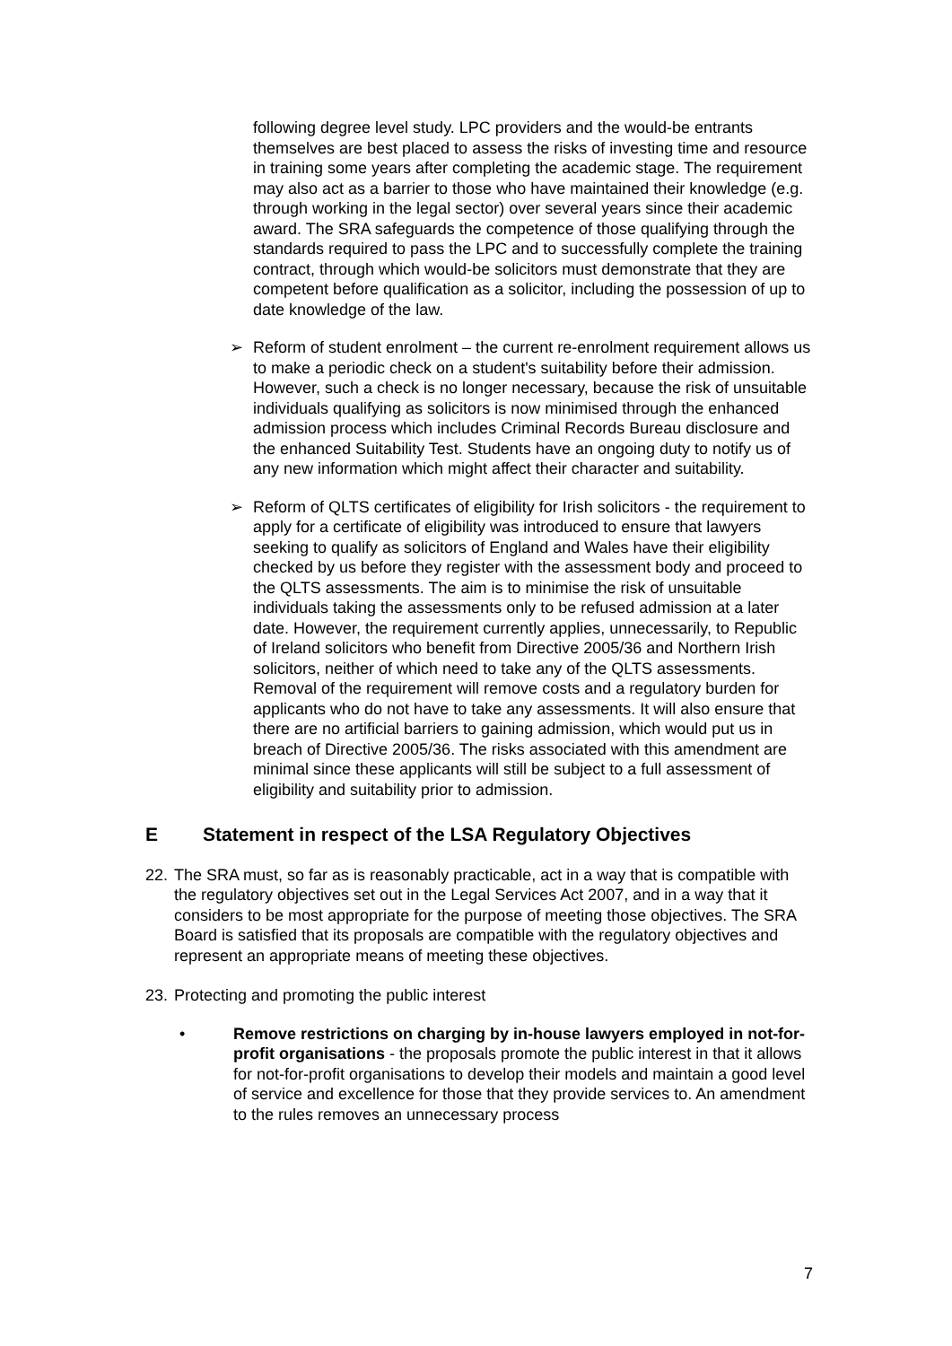following degree level study. LPC providers and the would-be entrants themselves are best placed to assess the risks of investing time and resource in training some years after completing the academic stage. The requirement may also act as a barrier to those who have maintained their knowledge (e.g. through working in the legal sector) over several years since their academic award. The SRA safeguards the competence of those qualifying through the standards required to pass the LPC and to successfully complete the training contract, through which would-be solicitors must demonstrate that they are competent before qualification as a solicitor, including the possession of up to date knowledge of the law.
➢ Reform of student enrolment – the current re-enrolment requirement allows us to make a periodic check on a student's suitability before their admission. However, such a check is no longer necessary, because the risk of unsuitable individuals qualifying as solicitors is now minimised through the enhanced admission process which includes Criminal Records Bureau disclosure and the enhanced Suitability Test. Students have an ongoing duty to notify us of any new information which might affect their character and suitability.
➢ Reform of QLTS certificates of eligibility for Irish solicitors - the requirement to apply for a certificate of eligibility was introduced to ensure that lawyers seeking to qualify as solicitors of England and Wales have their eligibility checked by us before they register with the assessment body and proceed to the QLTS assessments. The aim is to minimise the risk of unsuitable individuals taking the assessments only to be refused admission at a later date. However, the requirement currently applies, unnecessarily, to Republic of Ireland solicitors who benefit from Directive 2005/36 and Northern Irish solicitors, neither of which need to take any of the QLTS assessments. Removal of the requirement will remove costs and a regulatory burden for applicants who do not have to take any assessments. It will also ensure that there are no artificial barriers to gaining admission, which would put us in breach of Directive 2005/36. The risks associated with this amendment are minimal since these applicants will still be subject to a full assessment of eligibility and suitability prior to admission.
E Statement in respect of the LSA Regulatory Objectives
22.
The SRA must, so far as is reasonably practicable, act in a way that is compatible with the regulatory objectives set out in the Legal Services Act 2007, and in a way that it considers to be most appropriate for the purpose of meeting those objectives. The SRA Board is satisfied that its proposals are compatible with the regulatory objectives and represent an appropriate means of meeting these objectives.
23.
Protecting and promoting the public interest
• Remove restrictions on charging by in-house lawyers employed in not-for-profit organisations - the proposals promote the public interest in that it allows for not-for-profit organisations to develop their models and maintain a good level of service and excellence for those that they provide services to. An amendment to the rules removes an unnecessary process
7